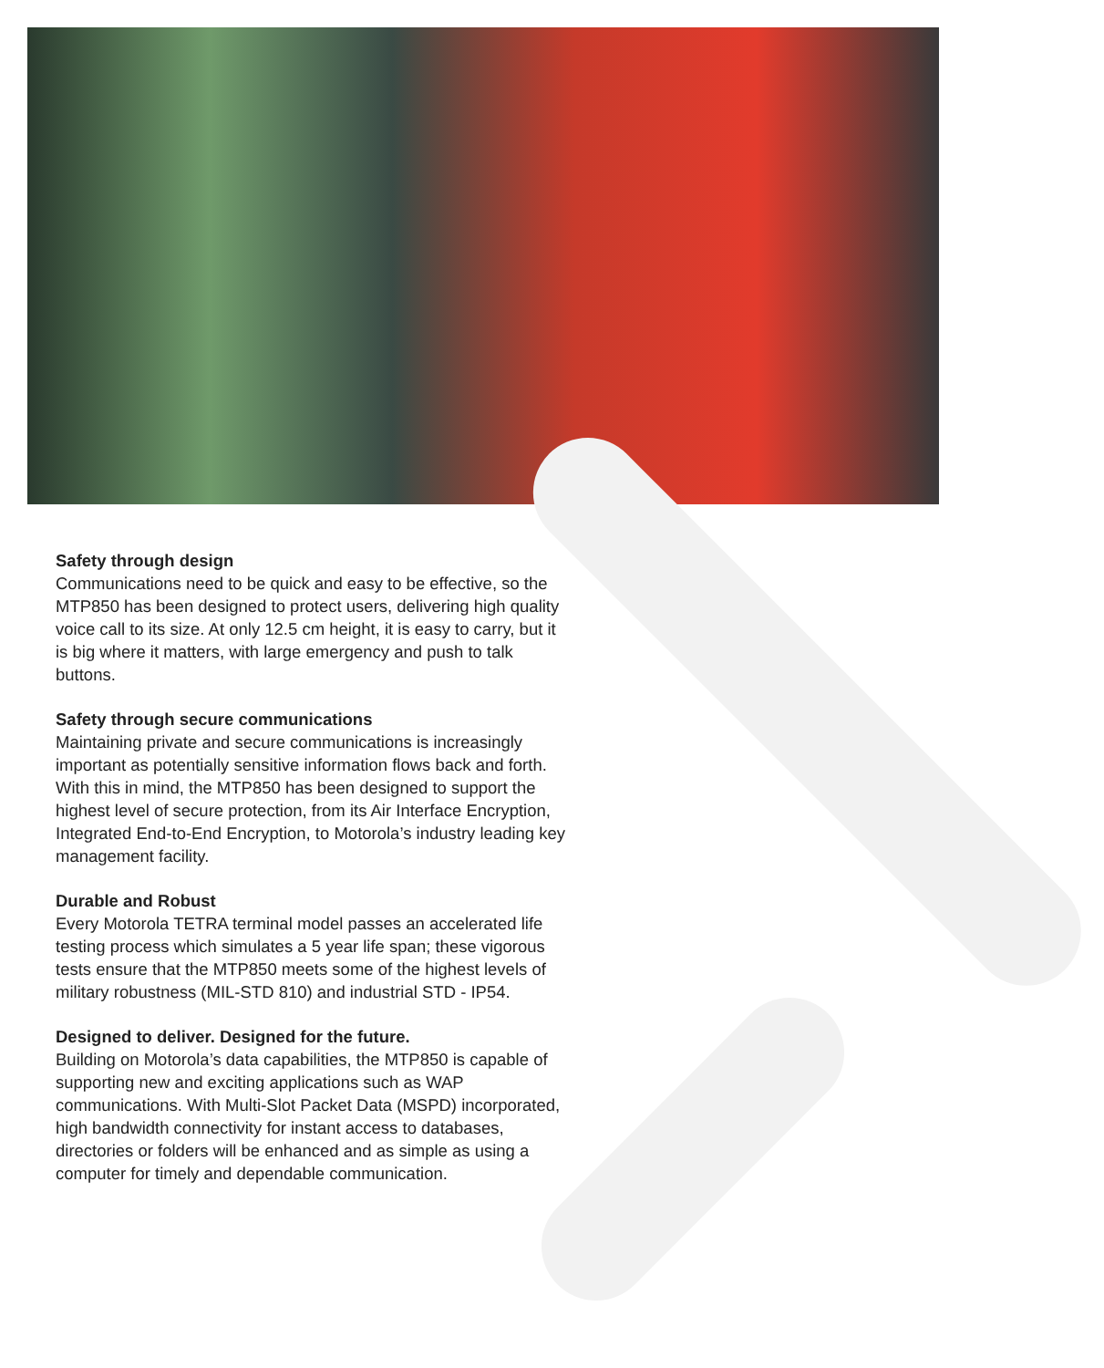Safety through design
Communications need to be quick and easy to be effective, so the MTP850 has been designed to protect users, delivering high quality voice call to its size. At only 12.5 cm height, it is easy to carry, but it is big where it matters, with large emergency and push to talk buttons.
Safety through secure communications
Maintaining private and secure communications is increasingly important as potentially sensitive information flows back and forth. With this in mind, the MTP850 has been designed to support the highest level of secure protection, from its Air Interface Encryption, Integrated End-to-End Encryption, to Motorola’s industry leading key management facility.
Durable and Robust
Every Motorola TETRA terminal model passes an accelerated life testing process which simulates a 5 year life span; these vigorous tests ensure that the MTP850 meets some of the highest levels of military robustness (MIL-STD 810) and industrial STD - IP54.
Designed to deliver. Designed for the future.
Building on Motorola’s data capabilities, the MTP850 is capable of supporting new and exciting applications such as WAP communications. With Multi-Slot Packet Data (MSPD) incorporated, high bandwidth connectivity for instant access to databases, directories or folders will be enhanced and as simple as using a computer for timely and dependable communication.